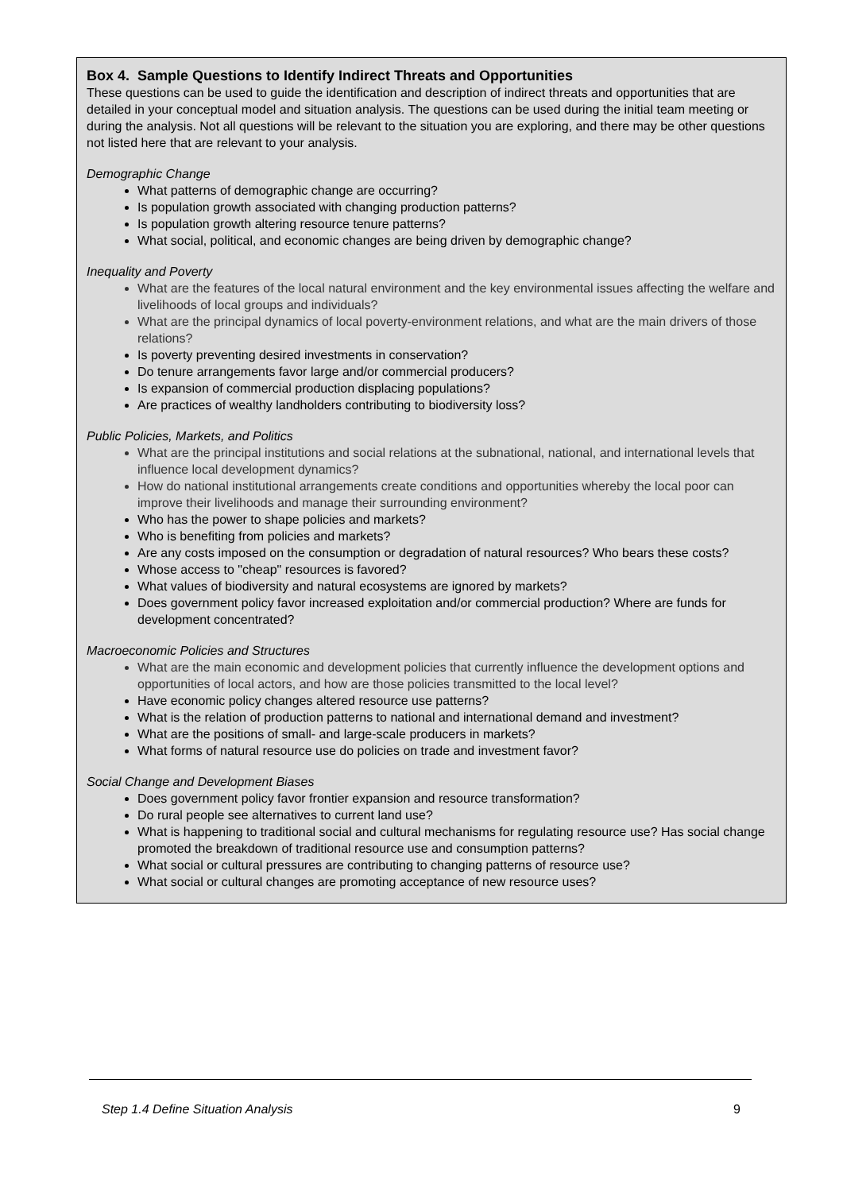Box 4. Sample Questions to Identify Indirect Threats and Opportunities
These questions can be used to guide the identification and description of indirect threats and opportunities that are detailed in your conceptual model and situation analysis. The questions can be used during the initial team meeting or during the analysis. Not all questions will be relevant to the situation you are exploring, and there may be other questions not listed here that are relevant to your analysis.
Demographic Change
What patterns of demographic change are occurring?
Is population growth associated with changing production patterns?
Is population growth altering resource tenure patterns?
What social, political, and economic changes are being driven by demographic change?
Inequality and Poverty
What are the features of the local natural environment and the key environmental issues affecting the welfare and livelihoods of local groups and individuals?
What are the principal dynamics of local poverty-environment relations, and what are the main drivers of those relations?
Is poverty preventing desired investments in conservation?
Do tenure arrangements favor large and/or commercial producers?
Is expansion of commercial production displacing populations?
Are practices of wealthy landholders contributing to biodiversity loss?
Public Policies, Markets, and Politics
What are the principal institutions and social relations at the subnational, national, and international levels that influence local development dynamics?
How do national institutional arrangements create conditions and opportunities whereby the local poor can improve their livelihoods and manage their surrounding environment?
Who has the power to shape policies and markets?
Who is benefiting from policies and markets?
Are any costs imposed on the consumption or degradation of natural resources? Who bears these costs?
Whose access to "cheap" resources is favored?
What values of biodiversity and natural ecosystems are ignored by markets?
Does government policy favor increased exploitation and/or commercial production? Where are funds for development concentrated?
Macroeconomic Policies and Structures
What are the main economic and development policies that currently influence the development options and opportunities of local actors, and how are those policies transmitted to the local level?
Have economic policy changes altered resource use patterns?
What is the relation of production patterns to national and international demand and investment?
What are the positions of small- and large-scale producers in markets?
What forms of natural resource use do policies on trade and investment favor?
Social Change and Development Biases
Does government policy favor frontier expansion and resource transformation?
Do rural people see alternatives to current land use?
What is happening to traditional social and cultural mechanisms for regulating resource use? Has social change promoted the breakdown of traditional resource use and consumption patterns?
What social or cultural pressures are contributing to changing patterns of resource use?
What social or cultural changes are promoting acceptance of new resource uses?
Step 1.4 Define Situation Analysis 9